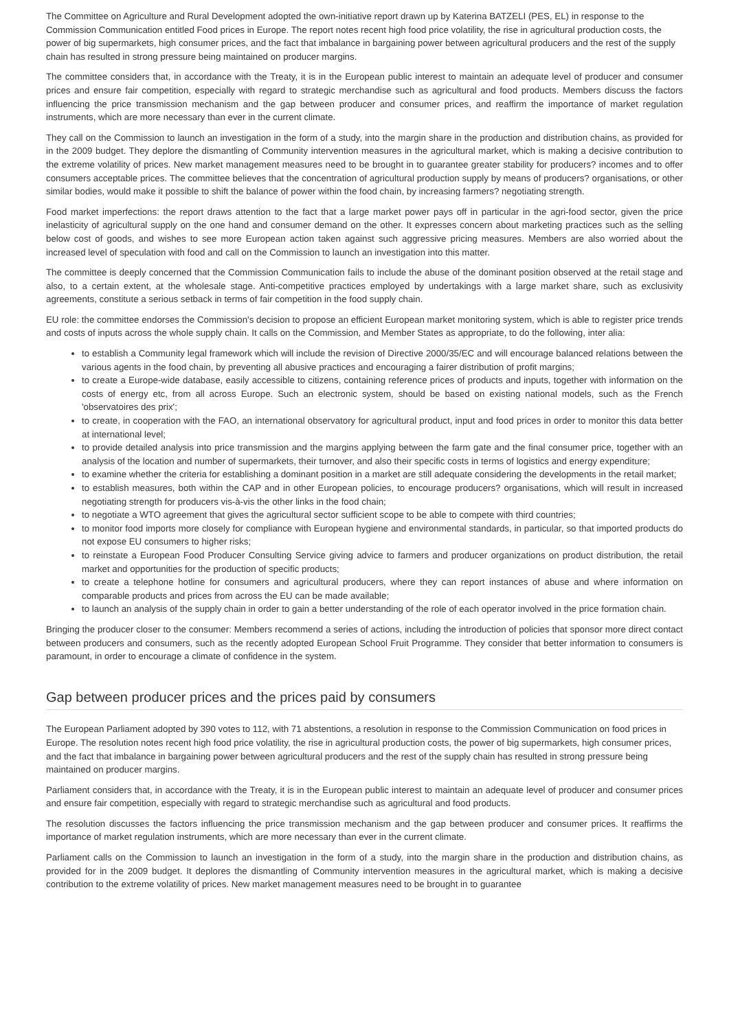The Committee on Agriculture and Rural Development adopted the own-initiative report drawn up by Katerina BATZELI (PES, EL) in response to the Commission Communication entitled Food prices in Europe. The report notes recent high food price volatility, the rise in agricultural production costs, the power of big supermarkets, high consumer prices, and the fact that imbalance in bargaining power between agricultural producers and the rest of the supply chain has resulted in strong pressure being maintained on producer margins.
The committee considers that, in accordance with the Treaty, it is in the European public interest to maintain an adequate level of producer and consumer prices and ensure fair competition, especially with regard to strategic merchandise such as agricultural and food products. Members discuss the factors influencing the price transmission mechanism and the gap between producer and consumer prices, and reaffirm the importance of market regulation instruments, which are more necessary than ever in the current climate.
They call on the Commission to launch an investigation in the form of a study, into the margin share in the production and distribution chains, as provided for in the 2009 budget. They deplore the dismantling of Community intervention measures in the agricultural market, which is making a decisive contribution to the extreme volatility of prices. New market management measures need to be brought in to guarantee greater stability for producers? incomes and to offer consumers acceptable prices. The committee believes that the concentration of agricultural production supply by means of producers? organisations, or other similar bodies, would make it possible to shift the balance of power within the food chain, by increasing farmers? negotiating strength.
Food market imperfections: the report draws attention to the fact that a large market power pays off in particular in the agri-food sector, given the price inelasticity of agricultural supply on the one hand and consumer demand on the other. It expresses concern about marketing practices such as the selling below cost of goods, and wishes to see more European action taken against such aggressive pricing measures. Members are also worried about the increased level of speculation with food and call on the Commission to launch an investigation into this matter.
The committee is deeply concerned that the Commission Communication fails to include the abuse of the dominant position observed at the retail stage and also, to a certain extent, at the wholesale stage. Anti-competitive practices employed by undertakings with a large market share, such as exclusivity agreements, constitute a serious setback in terms of fair competition in the food supply chain.
EU role: the committee endorses the Commission's decision to propose an efficient European market monitoring system, which is able to register price trends and costs of inputs across the whole supply chain. It calls on the Commission, and Member States as appropriate, to do the following, inter alia:
to establish a Community legal framework which will include the revision of Directive 2000/35/EC and will encourage balanced relations between the various agents in the food chain, by preventing all abusive practices and encouraging a fairer distribution of profit margins;
to create a Europe-wide database, easily accessible to citizens, containing reference prices of products and inputs, together with information on the costs of energy etc, from all across Europe. Such an electronic system, should be based on existing national models, such as the French 'observatoires des prix';
to create, in cooperation with the FAO, an international observatory for agricultural product, input and food prices in order to monitor this data better at international level;
to provide detailed analysis into price transmission and the margins applying between the farm gate and the final consumer price, together with an analysis of the location and number of supermarkets, their turnover, and also their specific costs in terms of logistics and energy expenditure;
to examine whether the criteria for establishing a dominant position in a market are still adequate considering the developments in the retail market;
to establish measures, both within the CAP and in other European policies, to encourage producers? organisations, which will result in increased negotiating strength for producers vis-à-vis the other links in the food chain;
to negotiate a WTO agreement that gives the agricultural sector sufficient scope to be able to compete with third countries;
to monitor food imports more closely for compliance with European hygiene and environmental standards, in particular, so that imported products do not expose EU consumers to higher risks;
to reinstate a European Food Producer Consulting Service giving advice to farmers and producer organizations on product distribution, the retail market and opportunities for the production of specific products;
to create a telephone hotline for consumers and agricultural producers, where they can report instances of abuse and where information on comparable products and prices from across the EU can be made available;
to launch an analysis of the supply chain in order to gain a better understanding of the role of each operator involved in the price formation chain.
Bringing the producer closer to the consumer: Members recommend a series of actions, including the introduction of policies that sponsor more direct contact between producers and consumers, such as the recently adopted European School Fruit Programme. They consider that better information to consumers is paramount, in order to encourage a climate of confidence in the system.
Gap between producer prices and the prices paid by consumers
The European Parliament adopted by 390 votes to 112, with 71 abstentions, a resolution in response to the Commission Communication on food prices in Europe. The resolution notes recent high food price volatility, the rise in agricultural production costs, the power of big supermarkets, high consumer prices, and the fact that imbalance in bargaining power between agricultural producers and the rest of the supply chain has resulted in strong pressure being maintained on producer margins.
Parliament considers that, in accordance with the Treaty, it is in the European public interest to maintain an adequate level of producer and consumer prices and ensure fair competition, especially with regard to strategic merchandise such as agricultural and food products.
The resolution discusses the factors influencing the price transmission mechanism and the gap between producer and consumer prices. It reaffirms the importance of market regulation instruments, which are more necessary than ever in the current climate.
Parliament calls on the Commission to launch an investigation in the form of a study, into the margin share in the production and distribution chains, as provided for in the 2009 budget. It deplores the dismantling of Community intervention measures in the agricultural market, which is making a decisive contribution to the extreme volatility of prices. New market management measures need to be brought in to guarantee